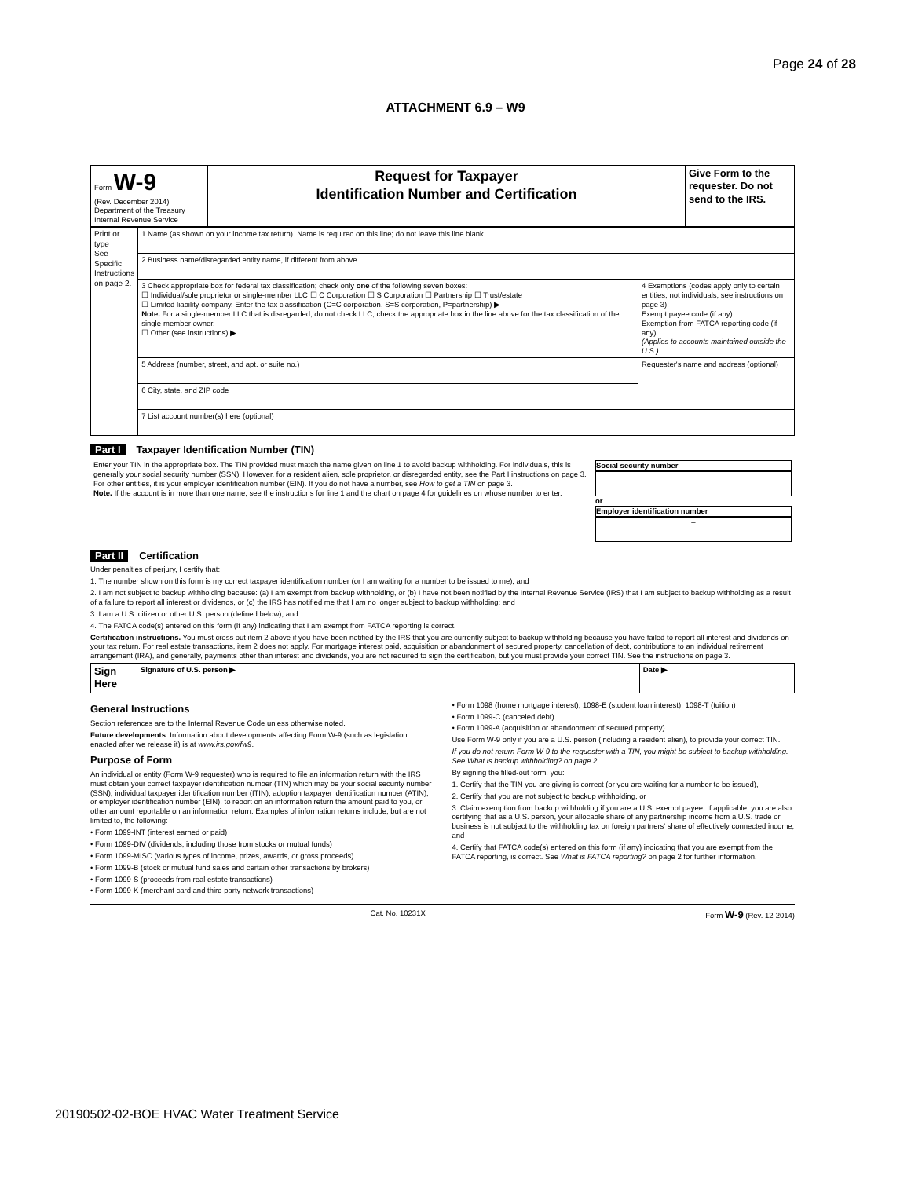Page 24 of 28
ATTACHMENT 6.9 – W9
| Form W-9 (Rev. December 2014) Department of the Treasury Internal Revenue Service | Request for Taxpayer Identification Number and Certification | Give Form to the requester. Do not send to the IRS. |
| Print or type See Specific Instructions on page 2. | 1 Name (as shown on your income tax return). Name is required on this line; do not leave this line blank. | |
| | 2 Business name/disregarded entity name, if different from above | |
| | 3 Check appropriate box for federal tax classification; check only one of the following seven boxes: ☐ Individual/sole proprietor or single-member LLC ☐ C Corporation ☐ S Corporation ☐ Partnership ☐ Trust/estate ☐ Limited liability company. Enter the tax classification (C=C corporation, S=S corporation, P=partnership) ▶ Note. For a single-member LLC that is disregarded, do not check LLC; check the appropriate box in the line above for the tax classification of the single-member owner. ☐ Other (see instructions) ▶ | 4 Exemptions (codes apply only to certain entities, not individuals; see instructions on page 3): Exempt payee code (if any) Exemption from FATCA reporting code (if any) (Applies to accounts maintained outside the U.S.) |
| | 5 Address (number, street, and apt. or suite no.) | Requester's name and address (optional) |
| | 6 City, state, and ZIP code | |
| | 7 List account number(s) here (optional) | |
Part I Taxpayer Identification Number (TIN)
| Enter your TIN in the appropriate box. The TIN provided must match the name given on line 1 to avoid backup withholding. For individuals, this is generally your social security number (SSN). However, for a resident alien, sole proprietor, or disregarded entity, see the Part I instructions on page 3. For other entities, it is your employer identification number (EIN). If you do not have a number, see How to get a TIN on page 3. Note. If the account is in more than one name, see the instructions for line 1 and the chart on page 4 for guidelines on whose number to enter. | Social security number – – or Employer identification number – |
Part II Certification
Under penalties of perjury, I certify that:
1. The number shown on this form is my correct taxpayer identification number (or I am waiting for a number to be issued to me); and
2. I am not subject to backup withholding because: (a) I am exempt from backup withholding, or (b) I have not been notified by the Internal Revenue Service (IRS) that I am subject to backup withholding as a result of a failure to report all interest or dividends, or (c) the IRS has notified me that I am no longer subject to backup withholding; and
3. I am a U.S. citizen or other U.S. person (defined below); and
4. The FATCA code(s) entered on this form (if any) indicating that I am exempt from FATCA reporting is correct.
Certification instructions. You must cross out item 2 above if you have been notified by the IRS that you are currently subject to backup withholding because you have failed to report all interest and dividends on your tax return. For real estate transactions, item 2 does not apply. For mortgage interest paid, acquisition or abandonment of secured property, cancellation of debt, contributions to an individual retirement arrangement (IRA), and generally, payments other than interest and dividends, you are not required to sign the certification, but you must provide your correct TIN. See the instructions on page 3.
| Sign Here | Signature of U.S. person ▶ | Date ▶ |
General Instructions
Section references are to the Internal Revenue Code unless otherwise noted.
Future developments. Information about developments affecting Form W-9 (such as legislation enacted after we release it) is at www.irs.gov/fw9.
Purpose of Form
An individual or entity (Form W-9 requester) who is required to file an information return with the IRS must obtain your correct taxpayer identification number (TIN) which may be your social security number (SSN), individual taxpayer identification number (ITIN), adoption taxpayer identification number (ATIN), or employer identification number (EIN), to report on an information return the amount paid to you, or other amount reportable on an information return. Examples of information returns include, but are not limited to, the following:
• Form 1099-INT (interest earned or paid)
• Form 1099-DIV (dividends, including those from stocks or mutual funds)
• Form 1099-MISC (various types of income, prizes, awards, or gross proceeds)
• Form 1099-B (stock or mutual fund sales and certain other transactions by brokers)
• Form 1099-S (proceeds from real estate transactions)
• Form 1099-K (merchant card and third party network transactions)
• Form 1098 (home mortgage interest), 1098-E (student loan interest), 1098-T (tuition)
• Form 1099-C (canceled debt)
• Form 1099-A (acquisition or abandonment of secured property)
Use Form W-9 only if you are a U.S. person (including a resident alien), to provide your correct TIN.
If you do not return Form W-9 to the requester with a TIN, you might be subject to backup withholding. See What is backup withholding? on page 2.
By signing the filled-out form, you:
1. Certify that the TIN you are giving is correct (or you are waiting for a number to be issued),
2. Certify that you are not subject to backup withholding, or
3. Claim exemption from backup withholding if you are a U.S. exempt payee. If applicable, you are also certifying that as a U.S. person, your allocable share of any partnership income from a U.S. trade or business is not subject to the withholding tax on foreign partners' share of effectively connected income, and
4. Certify that FATCA code(s) entered on this form (if any) indicating that you are exempt from the FATCA reporting, is correct. See What is FATCA reporting? on page 2 for further information.
Cat. No. 10231X Form W-9 (Rev. 12-2014)
20190502-02-BOE HVAC Water Treatment Service